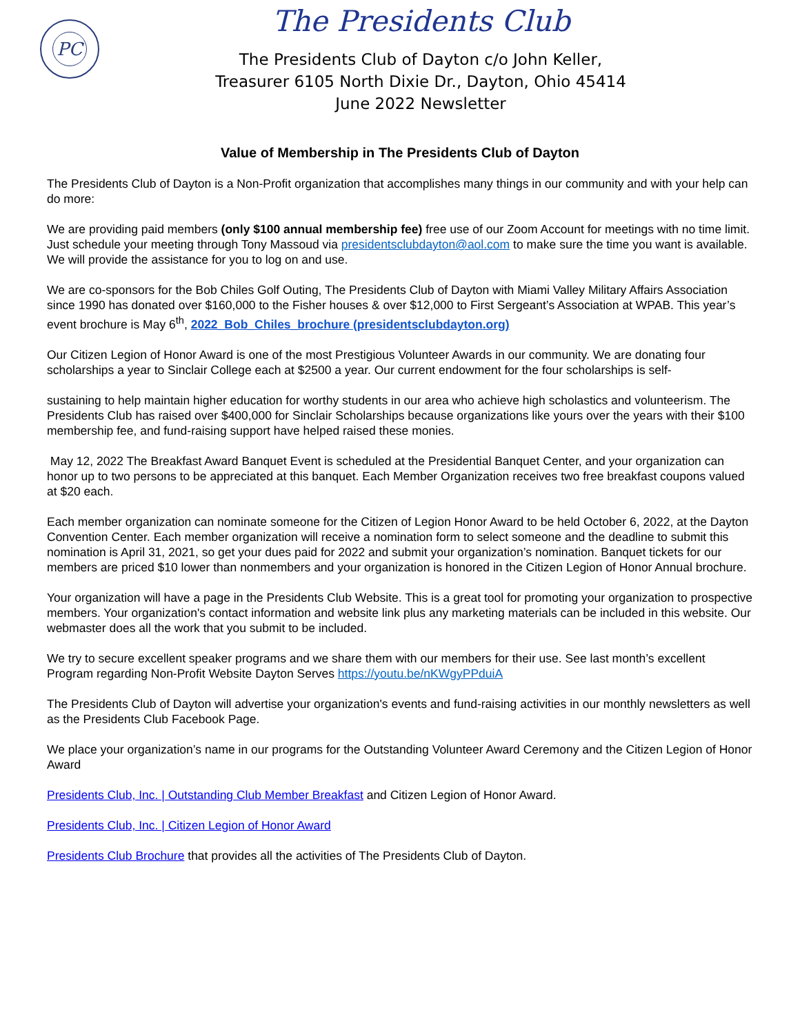PC The Presidents Club
The Presidents Club of Dayton c/o John Keller,
Treasurer 6105 North Dixie Dr., Dayton, Ohio 45414
June 2022 Newsletter
Value of Membership in The Presidents Club of Dayton
The Presidents Club of Dayton is a Non-Profit organization that accomplishes many things in our community and with your help can do more:
We are providing paid members (only $100 annual membership fee) free use of our Zoom Account for meetings with no time limit. Just schedule your meeting through Tony Massoud via presidentsclubdayton@aol.com to make sure the time you want is available. We will provide the assistance for you to log on and use.
We are co-sponsors for the Bob Chiles Golf Outing, The Presidents Club of Dayton with Miami Valley Military Affairs Association since 1990 has donated over $160,000 to the Fisher houses & over $12,000 to First Sergeant’s Association at WPAB. This year’s event brochure is May 6<sup>th</sup>, 2022_Bob_Chiles_brochure (presidentsclubdayton.org)
Our Citizen Legion of Honor Award is one of the most Prestigious Volunteer Awards in our community. We are donating four scholarships a year to Sinclair College each at $2500 a year. Our current endowment for the four scholarships is self-
sustaining to help maintain higher education for worthy students in our area who achieve high scholastics and volunteerism. The Presidents Club has raised over $400,000 for Sinclair Scholarships because organizations like yours over the years with their $100 membership fee, and fund-raising support have helped raised these monies.
May 12, 2022 The Breakfast Award Banquet Event is scheduled at the Presidential Banquet Center, and your organization can honor up to two persons to be appreciated at this banquet. Each Member Organization receives two free breakfast coupons valued at $20 each.
Each member organization can nominate someone for the Citizen of Legion Honor Award to be held October 6, 2022, at the Dayton Convention Center. Each member organization will receive a nomination form to select someone and the deadline to submit this nomination is April 31, 2021, so get your dues paid for 2022 and submit your organization’s nomination. Banquet tickets for our members are priced $10 lower than nonmembers and your organization is honored in the Citizen Legion of Honor Annual brochure.
Your organization will have a page in the Presidents Club Website. This is a great tool for promoting your organization to prospective members. Your organization's contact information and website link plus any marketing materials can be included in this website. Our webmaster does all the work that you submit to be included.
We try to secure excellent speaker programs and we share them with our members for their use. See last month’s excellent Program regarding Non-Profit Website Dayton Serves https://youtu.be/nKWgyPPduiA
The Presidents Club of Dayton will advertise your organization's events and fund-raising activities in our monthly newsletters as well as the Presidents Club Facebook Page.
We place your organization’s name in our programs for the Outstanding Volunteer Award Ceremony and the Citizen Legion of Honor Award
Presidents Club, Inc. | Outstanding Club Member Breakfast and Citizen Legion of Honor Award.
Presidents Club, Inc. | Citizen Legion of Honor Award
Presidents Club Brochure that provides all the activities of The Presidents Club of Dayton.